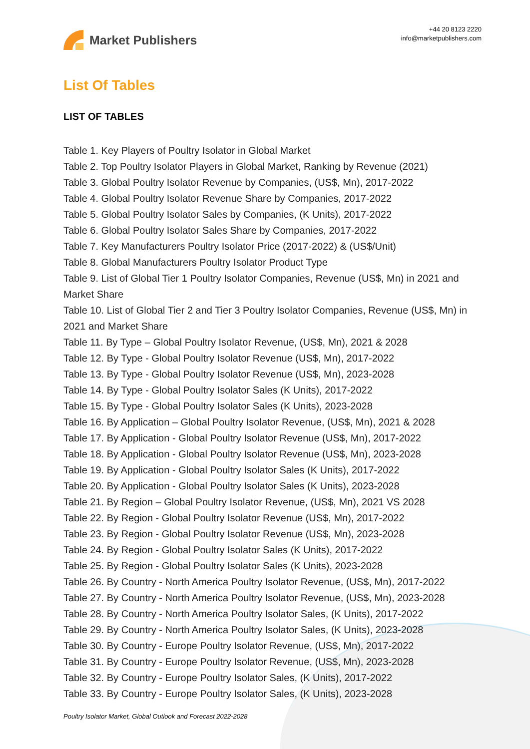Market Publishers
+44 20 8123 2220
info@marketpublishers.com
List Of Tables
LIST OF TABLES
Table 1. Key Players of Poultry Isolator in Global Market
Table 2. Top Poultry Isolator Players in Global Market, Ranking by Revenue (2021)
Table 3. Global Poultry Isolator Revenue by Companies, (US$, Mn), 2017-2022
Table 4. Global Poultry Isolator Revenue Share by Companies, 2017-2022
Table 5. Global Poultry Isolator Sales by Companies, (K Units), 2017-2022
Table 6. Global Poultry Isolator Sales Share by Companies, 2017-2022
Table 7. Key Manufacturers Poultry Isolator Price (2017-2022) & (US$/Unit)
Table 8. Global Manufacturers Poultry Isolator Product Type
Table 9. List of Global Tier 1 Poultry Isolator Companies, Revenue (US$, Mn) in 2021 and Market Share
Table 10. List of Global Tier 2 and Tier 3 Poultry Isolator Companies, Revenue (US$, Mn) in 2021 and Market Share
Table 11. By Type – Global Poultry Isolator Revenue, (US$, Mn), 2021 & 2028
Table 12. By Type - Global Poultry Isolator Revenue (US$, Mn), 2017-2022
Table 13. By Type - Global Poultry Isolator Revenue (US$, Mn), 2023-2028
Table 14. By Type - Global Poultry Isolator Sales (K Units), 2017-2022
Table 15. By Type - Global Poultry Isolator Sales (K Units), 2023-2028
Table 16. By Application – Global Poultry Isolator Revenue, (US$, Mn), 2021 & 2028
Table 17. By Application - Global Poultry Isolator Revenue (US$, Mn), 2017-2022
Table 18. By Application - Global Poultry Isolator Revenue (US$, Mn), 2023-2028
Table 19. By Application - Global Poultry Isolator Sales (K Units), 2017-2022
Table 20. By Application - Global Poultry Isolator Sales (K Units), 2023-2028
Table 21. By Region – Global Poultry Isolator Revenue, (US$, Mn), 2021 VS 2028
Table 22. By Region - Global Poultry Isolator Revenue (US$, Mn), 2017-2022
Table 23. By Region - Global Poultry Isolator Revenue (US$, Mn), 2023-2028
Table 24. By Region - Global Poultry Isolator Sales (K Units), 2017-2022
Table 25. By Region - Global Poultry Isolator Sales (K Units), 2023-2028
Table 26. By Country - North America Poultry Isolator Revenue, (US$, Mn), 2017-2022
Table 27. By Country - North America Poultry Isolator Revenue, (US$, Mn), 2023-2028
Table 28. By Country - North America Poultry Isolator Sales, (K Units), 2017-2022
Table 29. By Country - North America Poultry Isolator Sales, (K Units), 2023-2028
Table 30. By Country - Europe Poultry Isolator Revenue, (US$, Mn), 2017-2022
Table 31. By Country - Europe Poultry Isolator Revenue, (US$, Mn), 2023-2028
Table 32. By Country - Europe Poultry Isolator Sales, (K Units), 2017-2022
Table 33. By Country - Europe Poultry Isolator Sales, (K Units), 2023-2028
Poultry Isolator Market, Global Outlook and Forecast 2022-2028